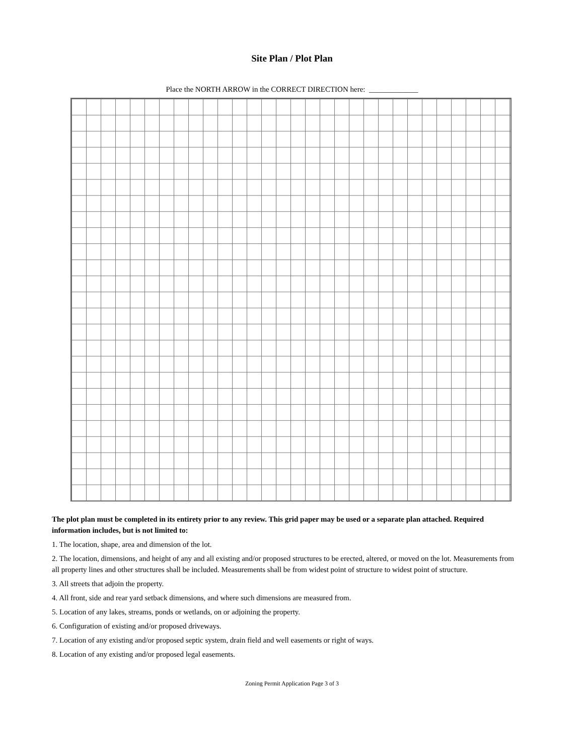Site Plan / Plot Plan
Place the NORTH ARROW in the CORRECT DIRECTION here: _____________
The plot plan must be completed in its entirety prior to any review. This grid paper may be used or a separate plan attached. Required information includes, but is not limited to:
1. The location, shape, area and dimension of the lot.
2. The location, dimensions, and height of any and all existing and/or proposed structures to be erected, altered, or moved on the lot. Measurements from all property lines and other structures shall be included. Measurements shall be from widest point of structure to widest point of structure.
3. All streets that adjoin the property.
4. All front, side and rear yard setback dimensions, and where such dimensions are measured from.
5. Location of any lakes, streams, ponds or wetlands, on or adjoining the property.
6. Configuration of existing and/or proposed driveways.
7. Location of any existing and/or proposed septic system, drain field and well easements or right of ways.
8. Location of any existing and/or proposed legal easements.
Zoning Permit Application Page 3 of 3